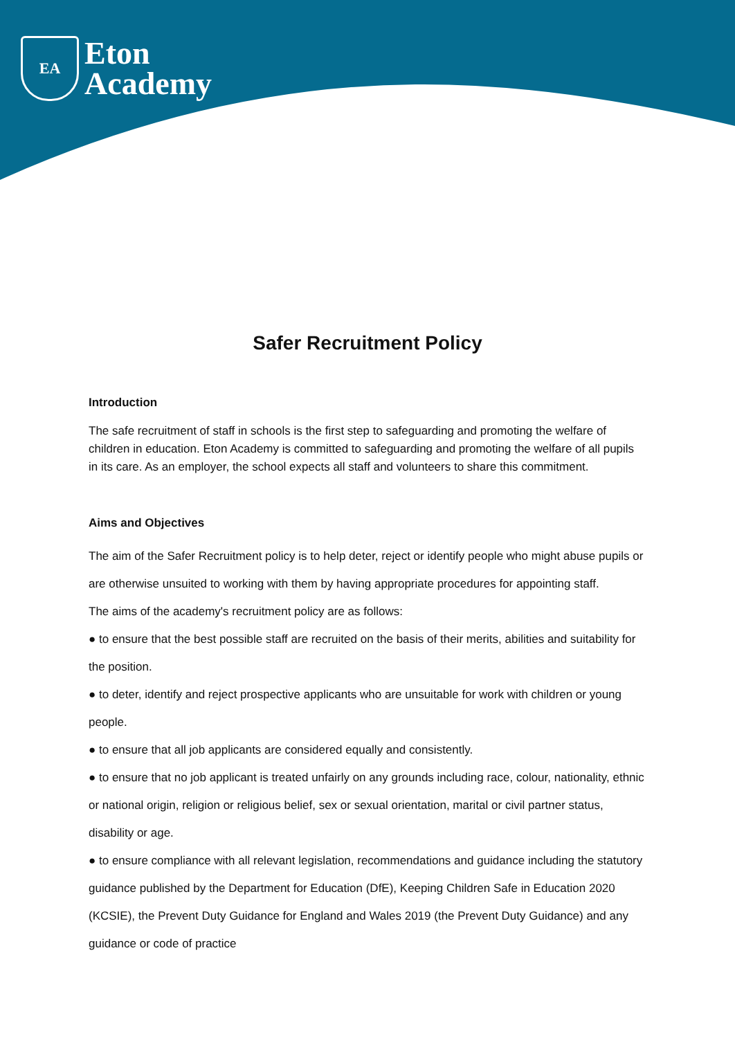EA
Eton
Academy
Safer Recruitment Policy
Introduction
The safe recruitment of staff in schools is the first step to safeguarding and promoting the welfare of children in education. Eton Academy is committed to safeguarding and promoting the welfare of all pupils in its care. As an employer, the school expects all staff and volunteers to share this commitment.
Aims and Objectives
The aim of the Safer Recruitment policy is to help deter, reject or identify people who might abuse pupils or are otherwise unsuited to working with them by having appropriate procedures for appointing staff.
The aims of the academy's recruitment policy are as follows:
● to ensure that the best possible staff are recruited on the basis of their merits, abilities and suitability for the position.
● to deter, identify and reject prospective applicants who are unsuitable for work with children or young people.
● to ensure that all job applicants are considered equally and consistently.
● to ensure that no job applicant is treated unfairly on any grounds including race, colour, nationality, ethnic or national origin, religion or religious belief, sex or sexual orientation, marital or civil partner status, disability or age.
● to ensure compliance with all relevant legislation, recommendations and guidance including the statutory guidance published by the Department for Education (DfE), Keeping Children Safe in Education 2020 (KCSIE), the Prevent Duty Guidance for England and Wales 2019 (the Prevent Duty Guidance) and any guidance or code of practice